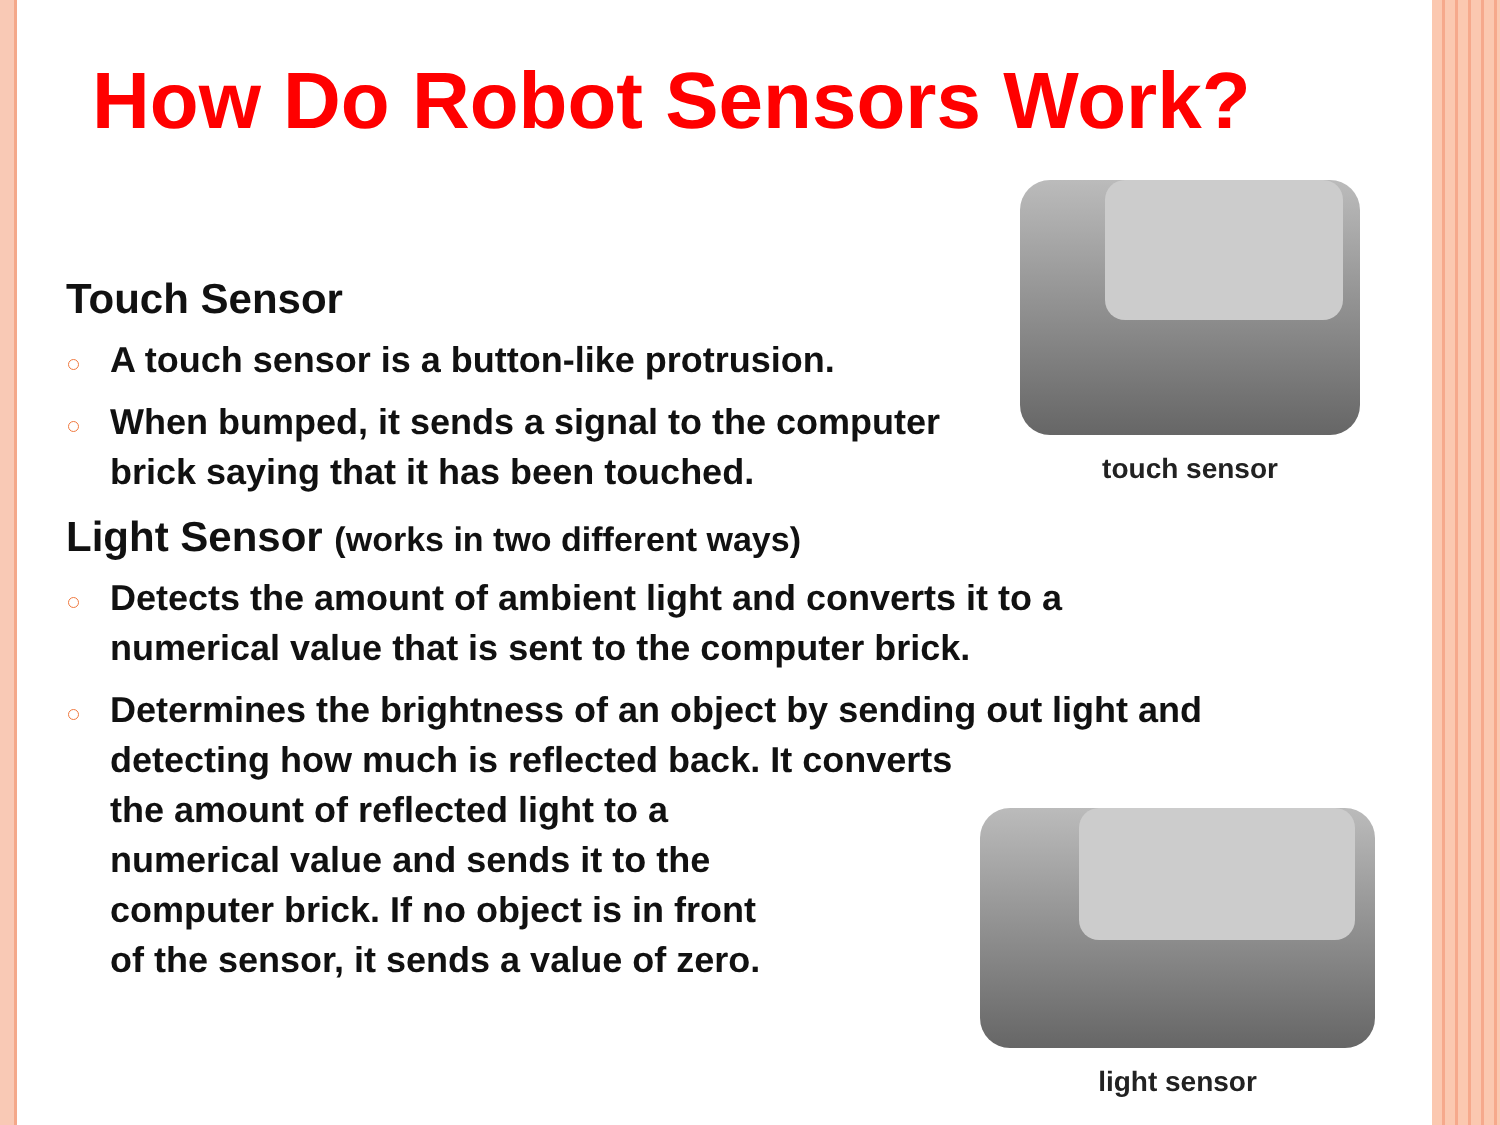How Do Robot Sensors Work?
Touch Sensor
A touch sensor is a button-like protrusion.
When bumped, it sends a signal to the computer brick saying that it has been touched.
Light Sensor (works in two different ways)
Detects the amount of ambient light and converts it to a numerical value that is sent to the computer brick.
Determines the brightness of an object by sending out light and detecting how much is reflected back. It converts
the amount of reflected light to a
numerical value and sends it to the
computer brick. If no object is in front
of the sensor, it sends a value of zero.
touch sensor
light sensor